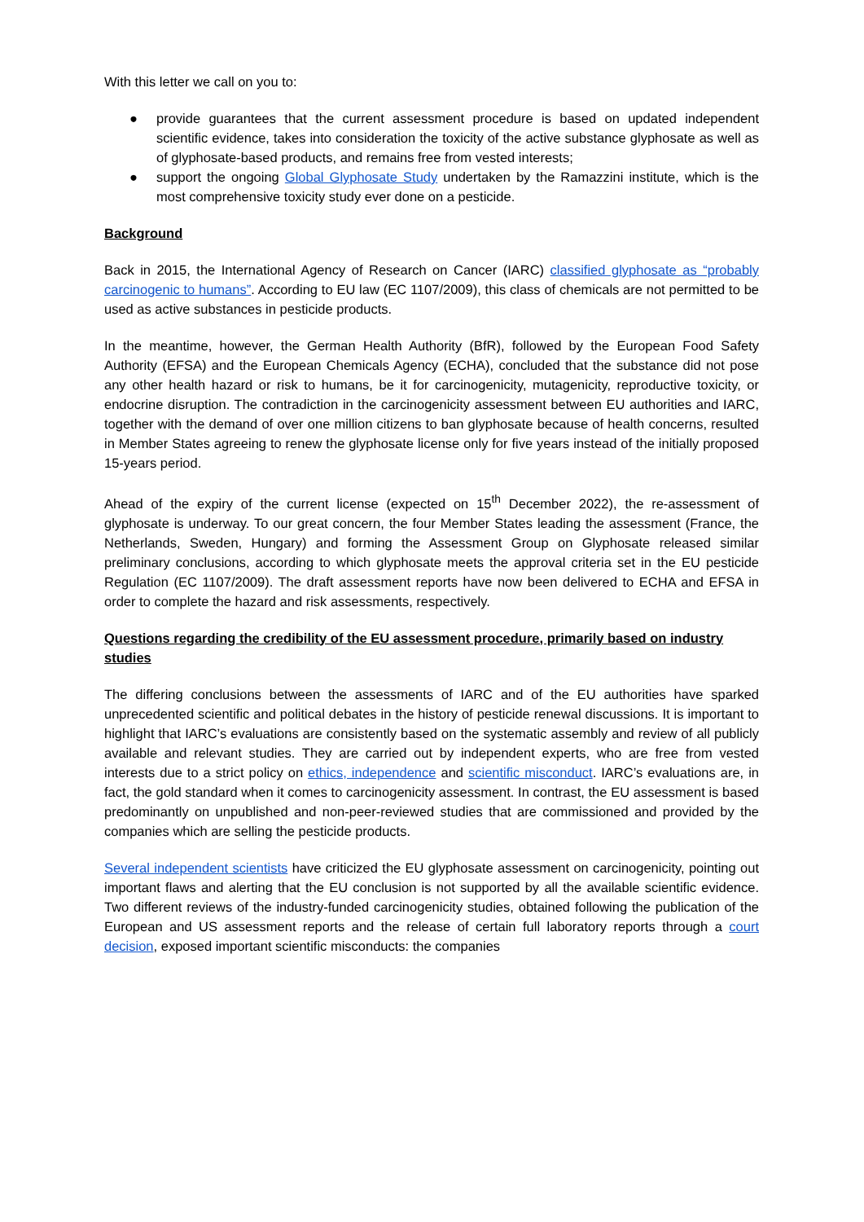With this letter we call on you to:
● provide guarantees that the current assessment procedure is based on updated independent scientific evidence, takes into consideration the toxicity of the active substance glyphosate as well as of glyphosate-based products, and remains free from vested interests;
● support the ongoing Global Glyphosate Study undertaken by the Ramazzini institute, which is the most comprehensive toxicity study ever done on a pesticide.
Background
Back in 2015, the International Agency of Research on Cancer (IARC) classified glyphosate as “probably carcinogenic to humans”. According to EU law (EC 1107/2009), this class of chemicals are not permitted to be used as active substances in pesticide products.
In the meantime, however, the German Health Authority (BfR), followed by the European Food Safety Authority (EFSA) and the European Chemicals Agency (ECHA), concluded that the substance did not pose any other health hazard or risk to humans, be it for carcinogenicity, mutagenicity, reproductive toxicity, or endocrine disruption. The contradiction in the carcinogenicity assessment between EU authorities and IARC, together with the demand of over one million citizens to ban glyphosate because of health concerns, resulted in Member States agreeing to renew the glyphosate license only for five years instead of the initially proposed 15-years period.
Ahead of the expiry of the current license (expected on 15<sup>th</sup> December 2022), the re-assessment of glyphosate is underway. To our great concern, the four Member States leading the assessment (France, the Netherlands, Sweden, Hungary) and forming the Assessment Group on Glyphosate released similar preliminary conclusions, according to which glyphosate meets the approval criteria set in the EU pesticide Regulation (EC 1107/2009). The draft assessment reports have now been delivered to ECHA and EFSA in order to complete the hazard and risk assessments, respectively.
Questions regarding the credibility of the EU assessment procedure, primarily based on industry studies
The differing conclusions between the assessments of IARC and of the EU authorities have sparked unprecedented scientific and political debates in the history of pesticide renewal discussions. It is important to highlight that IARC’s evaluations are consistently based on the systematic assembly and review of all publicly available and relevant studies. They are carried out by independent experts, who are free from vested interests due to a strict policy on ethics, independence and scientific misconduct. IARC’s evaluations are, in fact, the gold standard when it comes to carcinogenicity assessment. In contrast, the EU assessment is based predominantly on unpublished and non-peer-reviewed studies that are commissioned and provided by the companies which are selling the pesticide products.
Several independent scientists have criticized the EU glyphosate assessment on carcinogenicity, pointing out important flaws and alerting that the EU conclusion is not supported by all the available scientific evidence. Two different reviews of the industry-funded carcinogenicity studies, obtained following the publication of the European and US assessment reports and the release of certain full laboratory reports through a court decision, exposed important scientific misconducts: the companies